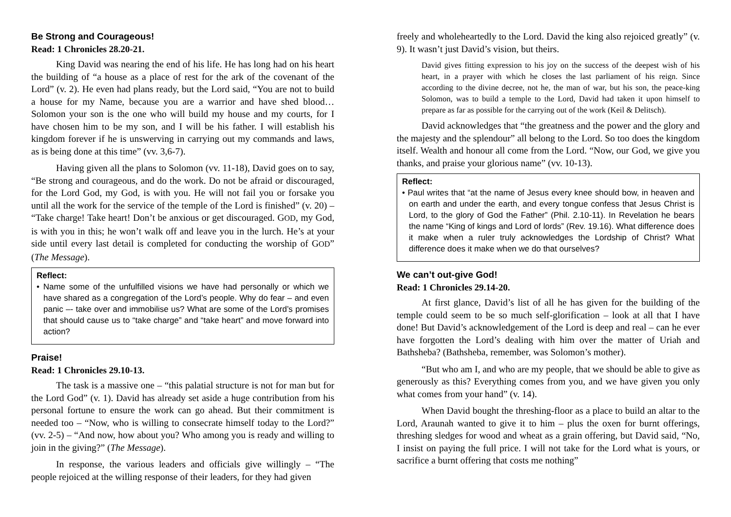Be Strong and Courageous!
Read: 1 Chronicles 28.20-21.
King David was nearing the end of his life. He has long had on his heart the building of “a house as a place of rest for the ark of the covenant of the Lord” (v. 2). He even had plans ready, but the Lord said, “You are not to build a house for my Name, because you are a warrior and have shed blood… Solomon your son is the one who will build my house and my courts, for I have chosen him to be my son, and I will be his father. I will establish his kingdom forever if he is unswerving in carrying out my commands and laws, as is being done at this time” (vv. 3,6-7).
Having given all the plans to Solomon (vv. 11-18), David goes on to say, “Be strong and courageous, and do the work. Do not be afraid or discouraged, for the Lord God, my God, is with you. He will not fail you or forsake you until all the work for the service of the temple of the Lord is finished” (v. 20) – “Take charge! Take heart! Don’t be anxious or get discouraged. GOD, my God, is with you in this; he won’t walk off and leave you in the lurch. He’s at your side until every last detail is completed for conducting the worship of GOD” (The Message).
Reflect:
• Name some of the unfulfilled visions we have had personally or which we have shared as a congregation of the Lord’s people. Why do fear – and even panic –- take over and immobilise us? What are some of the Lord’s promises that should cause us to “take charge” and “take heart” and move forward into action?
Praise!
Read: 1 Chronicles 29.10-13.
The task is a massive one – “this palatial structure is not for man but for the Lord God” (v. 1). David has already set aside a huge contribution from his personal fortune to ensure the work can go ahead. But their commitment is needed too – “Now, who is willing to consecrate himself today to the Lord?” (vv. 2-5) – “And now, how about you? Who among you is ready and willing to join in the giving?” (The Message).
In response, the various leaders and officials give willingly – “The people rejoiced at the willing response of their leaders, for they had given
freely and wholeheartedly to the Lord. David the king also rejoiced greatly” (v. 9). It wasn’t just David’s vision, but theirs.
David gives fitting expression to his joy on the success of the deepest wish of his heart, in a prayer with which he closes the last parliament of his reign. Since according to the divine decree, not he, the man of war, but his son, the peace-king Solomon, was to build a temple to the Lord, David had taken it upon himself to prepare as far as possible for the carrying out of the work (Keil & Delitsch).
David acknowledges that “the greatness and the power and the glory and the majesty and the splendour” all belong to the Lord. So too does the kingdom itself. Wealth and honour all come from the Lord. “Now, our God, we give you thanks, and praise your glorious name” (vv. 10-13).
Reflect:
• Paul writes that “at the name of Jesus every knee should bow, in heaven and on earth and under the earth, and every tongue confess that Jesus Christ is Lord, to the glory of God the Father” (Phil. 2.10-11). In Revelation he bears the name “King of kings and Lord of lords” (Rev. 19.16). What difference does it make when a ruler truly acknowledges the Lordship of Christ? What difference does it make when we do that ourselves?
We can’t out-give God!
Read: 1 Chronicles 29.14-20.
At first glance, David’s list of all he has given for the building of the temple could seem to be so much self-glorification – look at all that I have done! But David’s acknowledgement of the Lord is deep and real – can he ever have forgotten the Lord’s dealing with him over the matter of Uriah and Bathsheba? (Bathsheba, remember, was Solomon’s mother).
“But who am I, and who are my people, that we should be able to give as generously as this? Everything comes from you, and we have given you only what comes from your hand” (v. 14).
When David bought the threshing-floor as a place to build an altar to the Lord, Araunah wanted to give it to him – plus the oxen for burnt offerings, threshing sledges for wood and wheat as a grain offering, but David said, “No, I insist on paying the full price. I will not take for the Lord what is yours, or sacrifice a burnt offering that costs me nothing”